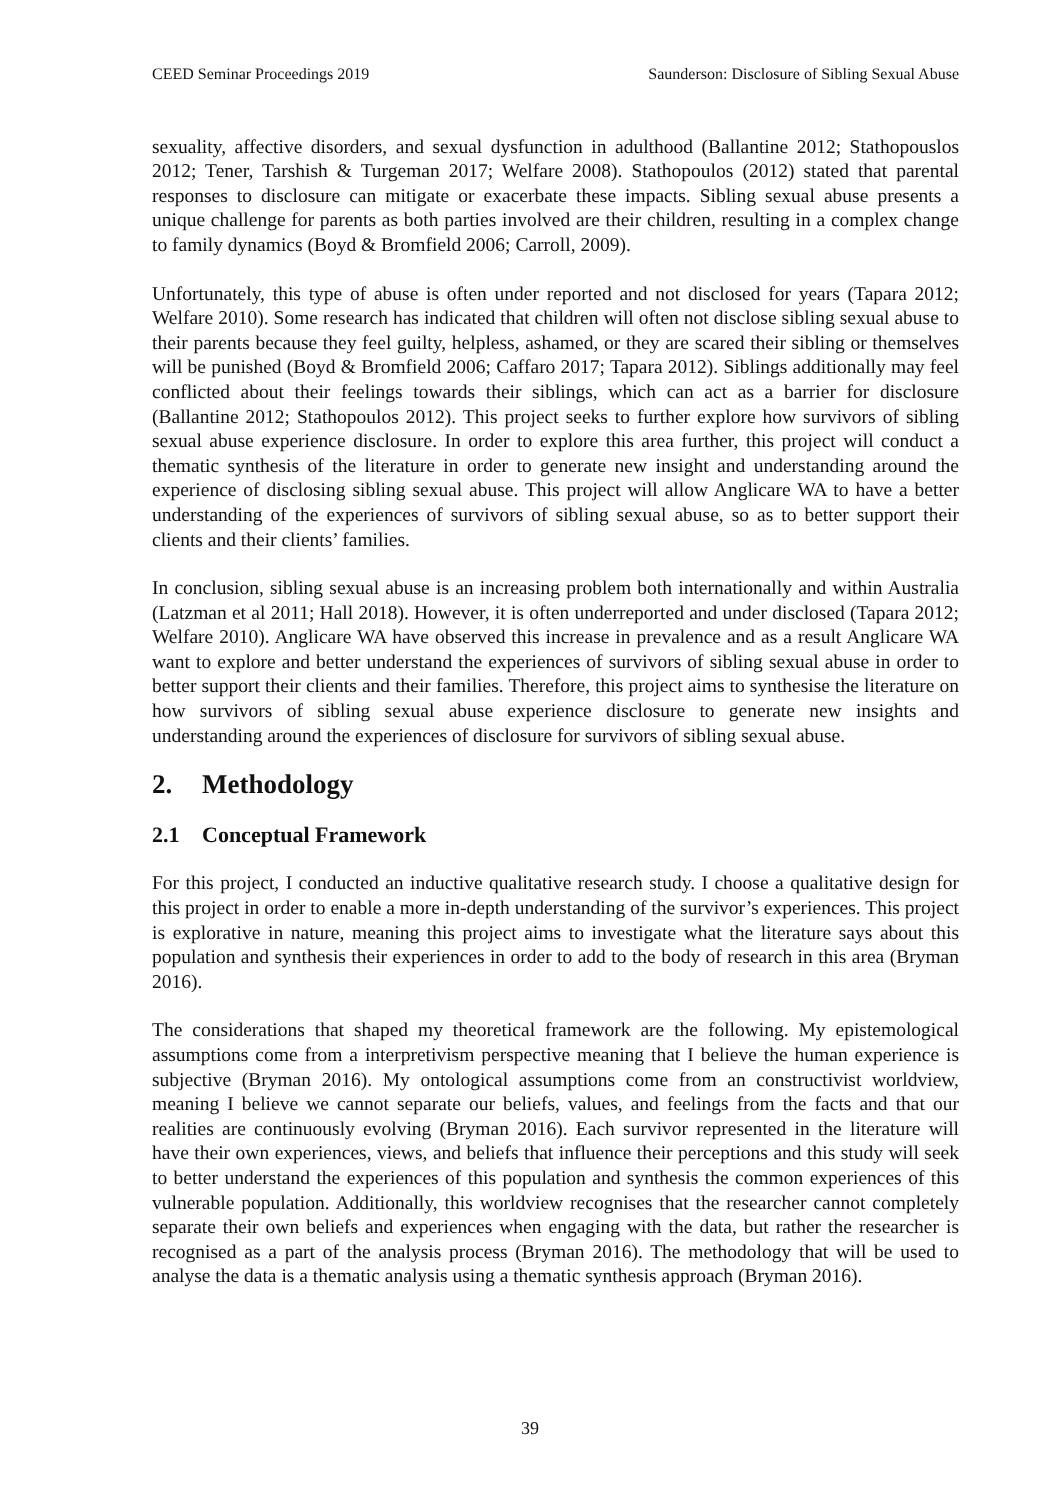CEED Seminar Proceedings 2019 Saunderson: Disclosure of Sibling Sexual Abuse
sexuality, affective disorders, and sexual dysfunction in adulthood (Ballantine 2012; Stathopouslos 2012; Tener, Tarshish & Turgeman 2017; Welfare 2008). Stathopoulos (2012) stated that parental responses to disclosure can mitigate or exacerbate these impacts. Sibling sexual abuse presents a unique challenge for parents as both parties involved are their children, resulting in a complex change to family dynamics (Boyd & Bromfield 2006; Carroll, 2009).
Unfortunately, this type of abuse is often under reported and not disclosed for years (Tapara 2012; Welfare 2010). Some research has indicated that children will often not disclose sibling sexual abuse to their parents because they feel guilty, helpless, ashamed, or they are scared their sibling or themselves will be punished (Boyd & Bromfield 2006; Caffaro 2017; Tapara 2012). Siblings additionally may feel conflicted about their feelings towards their siblings, which can act as a barrier for disclosure (Ballantine 2012; Stathopoulos 2012). This project seeks to further explore how survivors of sibling sexual abuse experience disclosure. In order to explore this area further, this project will conduct a thematic synthesis of the literature in order to generate new insight and understanding around the experience of disclosing sibling sexual abuse. This project will allow Anglicare WA to have a better understanding of the experiences of survivors of sibling sexual abuse, so as to better support their clients and their clients’ families.
In conclusion, sibling sexual abuse is an increasing problem both internationally and within Australia (Latzman et al 2011; Hall 2018). However, it is often underreported and under disclosed (Tapara 2012; Welfare 2010). Anglicare WA have observed this increase in prevalence and as a result Anglicare WA want to explore and better understand the experiences of survivors of sibling sexual abuse in order to better support their clients and their families. Therefore, this project aims to synthesise the literature on how survivors of sibling sexual abuse experience disclosure to generate new insights and understanding around the experiences of disclosure for survivors of sibling sexual abuse.
2. Methodology
2.1 Conceptual Framework
For this project, I conducted an inductive qualitative research study. I choose a qualitative design for this project in order to enable a more in-depth understanding of the survivor’s experiences. This project is explorative in nature, meaning this project aims to investigate what the literature says about this population and synthesis their experiences in order to add to the body of research in this area (Bryman 2016).
The considerations that shaped my theoretical framework are the following. My epistemological assumptions come from a interpretivism perspective meaning that I believe the human experience is subjective (Bryman 2016). My ontological assumptions come from an constructivist worldview, meaning I believe we cannot separate our beliefs, values, and feelings from the facts and that our realities are continuously evolving (Bryman 2016). Each survivor represented in the literature will have their own experiences, views, and beliefs that influence their perceptions and this study will seek to better understand the experiences of this population and synthesis the common experiences of this vulnerable population. Additionally, this worldview recognises that the researcher cannot completely separate their own beliefs and experiences when engaging with the data, but rather the researcher is recognised as a part of the analysis process (Bryman 2016). The methodology that will be used to analyse the data is a thematic analysis using a thematic synthesis approach (Bryman 2016).
39